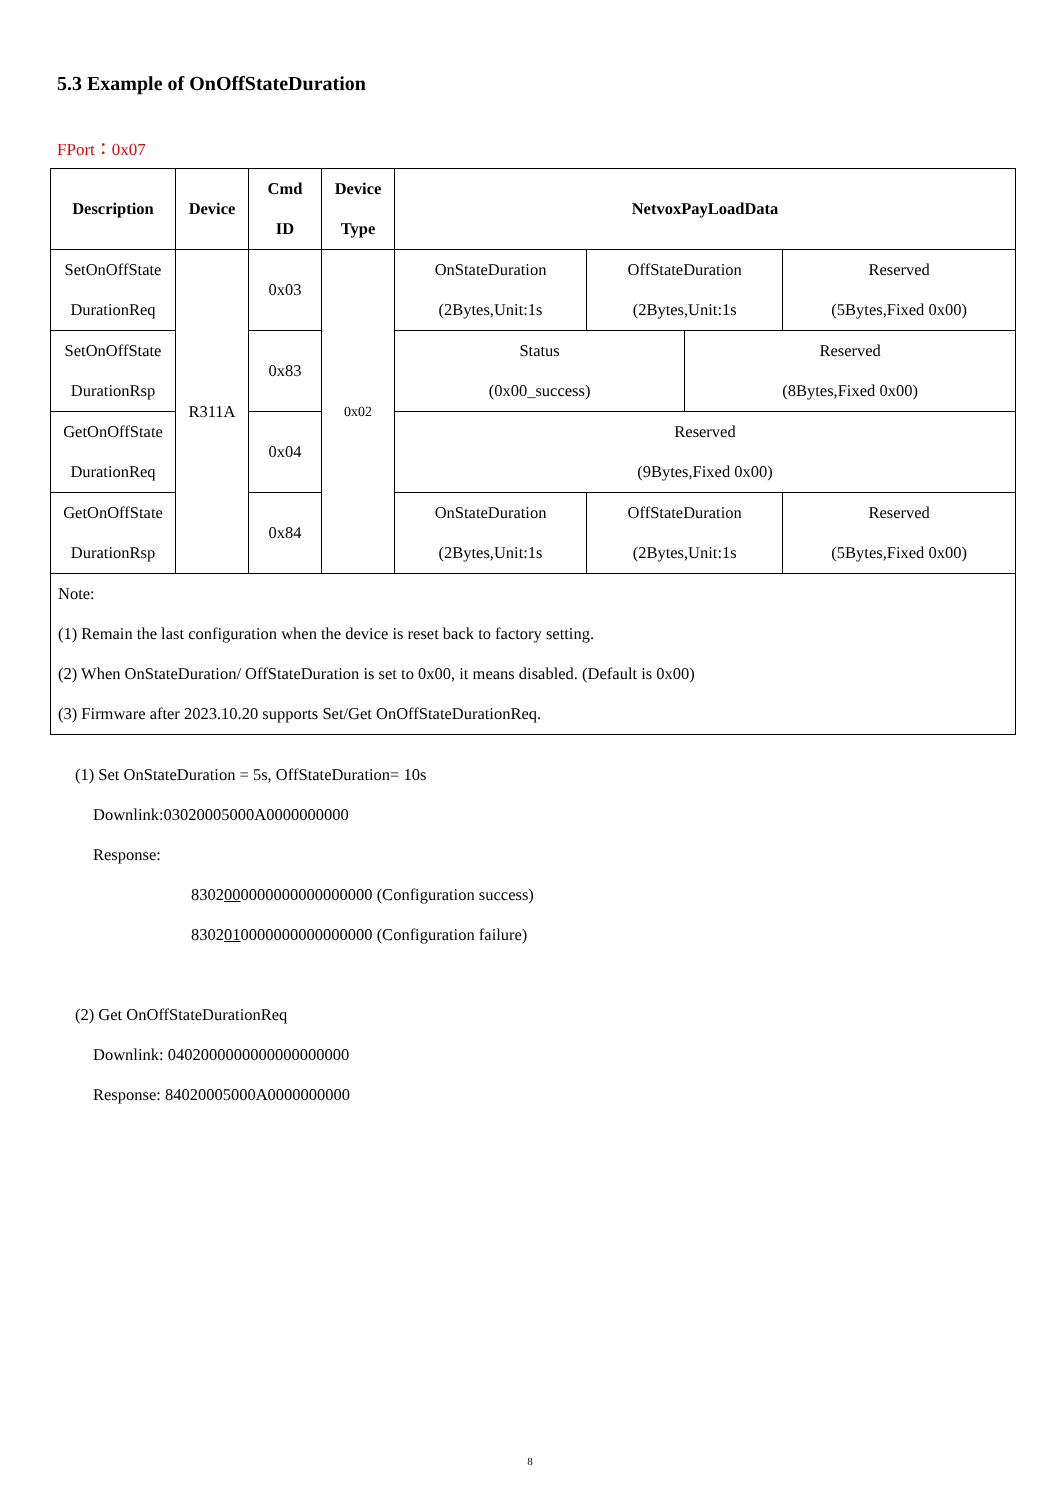5.3 Example of OnOffStateDuration
FPort：0x07
| Description | Device | Cmd ID | Device Type | NetvoxPayLoadData | | | |
| --- | --- | --- | --- | --- | --- | --- | --- |
| SetOnOffState DurationReq | R311A | 0x03 | 0x02 | OnStateDuration (2Bytes,Unit:1s | OffStateDuration (2Bytes,Unit:1s | | Reserved (5Bytes,Fixed 0x00) |
| SetOnOffState DurationRsp | | 0x83 | | Status (0x00_success) | | Reserved (8Bytes,Fixed 0x00) | |
| GetOnOffState DurationReq | | 0x04 | | Reserved (9Bytes,Fixed 0x00) | | | |
| GetOnOffState DurationRsp | | 0x84 | | OnStateDuration (2Bytes,Unit:1s | OffStateDuration (2Bytes,Unit:1s | | Reserved (5Bytes,Fixed 0x00) |
| Note: (1) Remain the last configuration when the device is reset back to factory setting. (2) When OnStateDuration/ OffStateDuration is set to 0x00, it means disabled. (Default is 0x00) (3) Firmware after 2023.10.20 supports Set/Get OnOffStateDurationReq. | | | | | | | |
(1) Set OnStateDuration = 5s, OffStateDuration= 10s
Downlink:03020005000A0000000000
Response:
8302000000000000000000 (Configuration success)
8302010000000000000000 (Configuration failure)
(2) Get OnOffStateDurationReq
Downlink: 0402000000000000000000
Response: 84020005000A0000000000
8